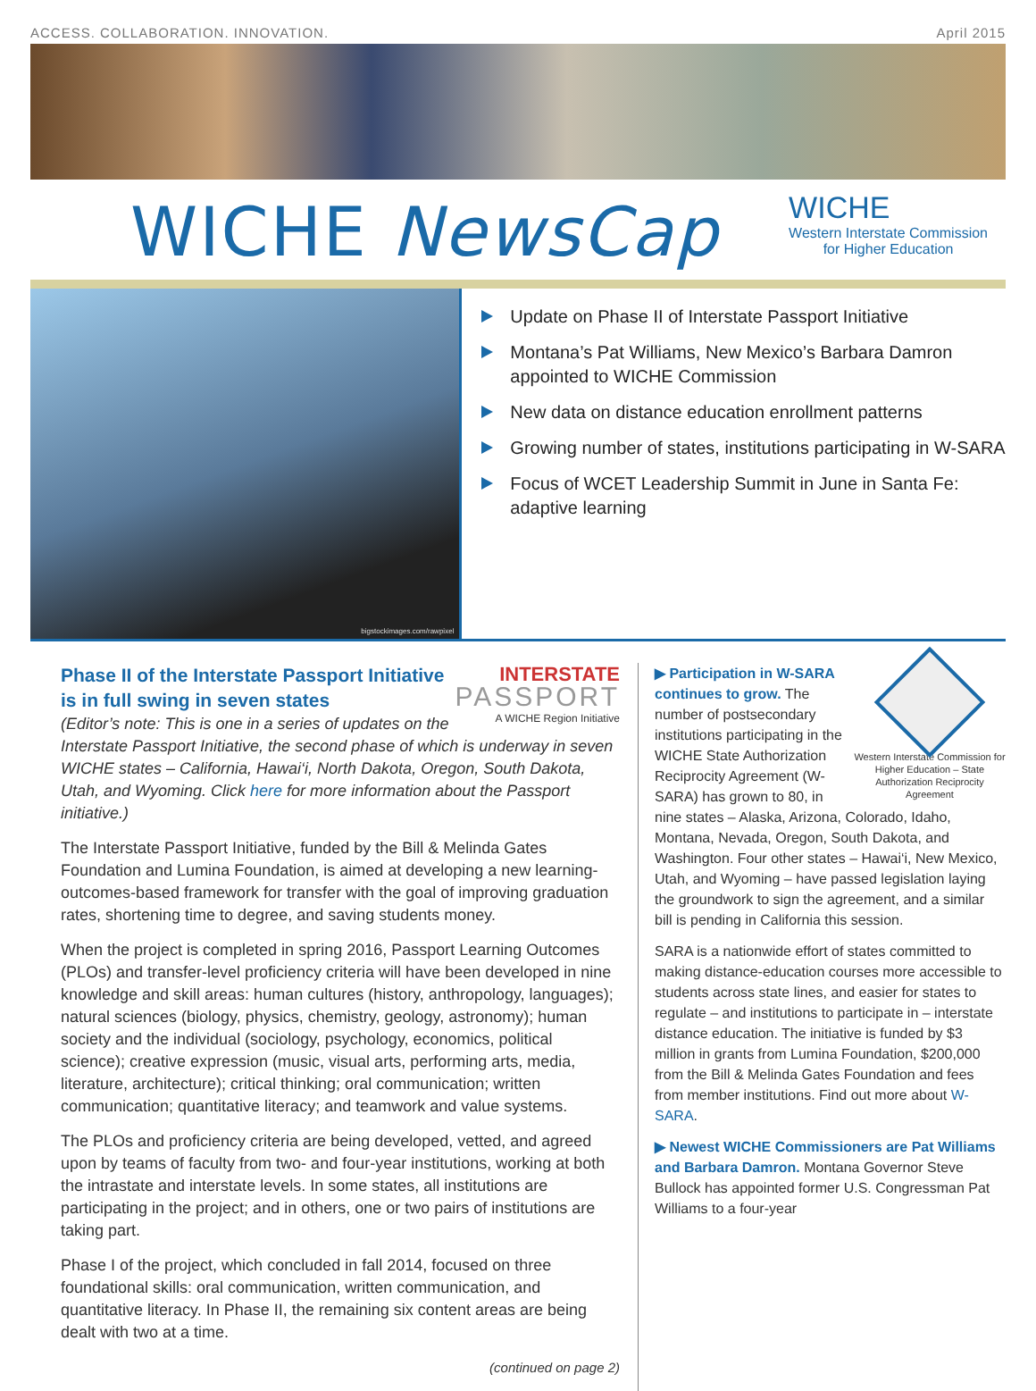ACCESS. COLLABORATION. INNOVATION. April 2015
WICHE NewsCap
WICHE
Western Interstate Commission
for Higher Education
bigstockimages.com/rawpixel
Update on Phase II of Interstate Passport Initiative
Montana’s Pat Williams, New Mexico’s Barbara Damron appointed to WICHE Commission
New data on distance education enrollment patterns
Growing number of states, institutions participating in W-SARA
Focus of WCET Leadership Summit in June in Santa Fe: adaptive learning
INTERSTATE
PASSPORT
A WICHE Region Initiative
Phase II of the Interstate Passport Initiative is in full swing in seven states
(Editor’s note: This is one in a series of updates on the Interstate Passport Initiative, the second phase of which is underway in seven WICHE states – California, Hawai‘i, North Dakota, Oregon, South Dakota, Utah, and Wyoming. Click here for more information about the Passport initiative.)
The Interstate Passport Initiative, funded by the Bill & Melinda Gates Foundation and Lumina Foundation, is aimed at developing a new learning-outcomes-based framework for transfer with the goal of improving graduation rates, shortening time to degree, and saving students money.
When the project is completed in spring 2016, Passport Learning Outcomes (PLOs) and transfer-level proficiency criteria will have been developed in nine knowledge and skill areas: human cultures (history, anthropology, languages); natural sciences (biology, physics, chemistry, geology, astronomy); human society and the individual (sociology, psychology, economics, political science); creative expression (music, visual arts, performing arts, media, literature, architecture); critical thinking; oral communication; written communication; quantitative literacy; and teamwork and value systems.
The PLOs and proficiency criteria are being developed, vetted, and agreed upon by teams of faculty from two- and four-year institutions, working at both the intrastate and interstate levels. In some states, all institutions are participating in the project; and in others, one or two pairs of institutions are taking part.
Phase I of the project, which concluded in fall 2014, focused on three foundational skills: oral communication, written communication, and quantitative literacy. In Phase II, the remaining six content areas are being dealt with two at a time.
(continued on page 2)
Western Interstate Commission for Higher Education – State Authorization Reciprocity Agreement
▶ Participation in W-SARA continues to grow. The number of postsecondary institutions participating in the WICHE State Authorization Reciprocity Agreement (W-SARA) has grown to 80, in nine states – Alaska, Arizona, Colorado, Idaho, Montana, Nevada, Oregon, South Dakota, and Washington. Four other states – Hawai‘i, New Mexico, Utah, and Wyoming – have passed legislation laying the groundwork to sign the agreement, and a similar bill is pending in California this session.
SARA is a nationwide effort of states committed to making distance-education courses more accessible to students across state lines, and easier for states to regulate – and institutions to participate in – interstate distance education. The initiative is funded by $3 million in grants from Lumina Foundation, $200,000 from the Bill & Melinda Gates Foundation and fees from member institutions. Find out more about W-SARA.
▶ Newest WICHE Commissioners are Pat Williams and Barbara Damron. Montana Governor Steve Bullock has appointed former U.S. Congressman Pat Williams to a four-year